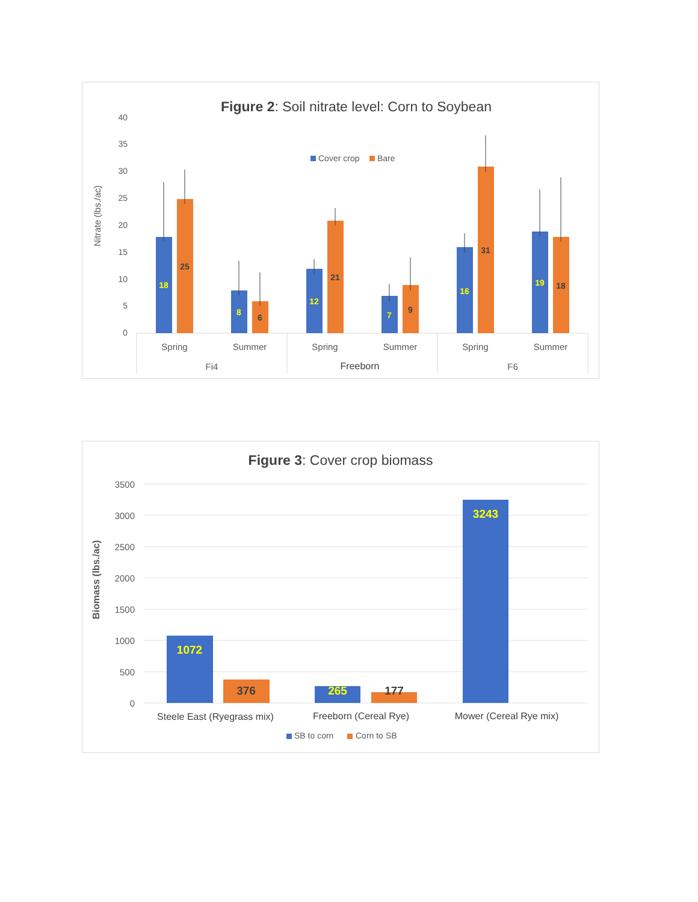Figure 2: Soil nitrate level: Corn to Soybean
Cover crop
Bare
Nitrate (lbs./ac)
0
5
10
15
20
25
30
35
40
18
25
8
6
12
21
7
9
16
31
19
18
Spring
Summer
Spring
Summer
Spring
Summer
Fi4
Freeborn
F6
Figure 3: Cover crop biomass
Biomass (lbs./ac)
0
500
1000
1500
2000
2500
3000
3500
1072
376
265
177
3243
Steele East (Ryegrass mix)
Freeborn (Cereal Rye)
Mower (Cereal Rye mix)
SB to corn
Corn to SB